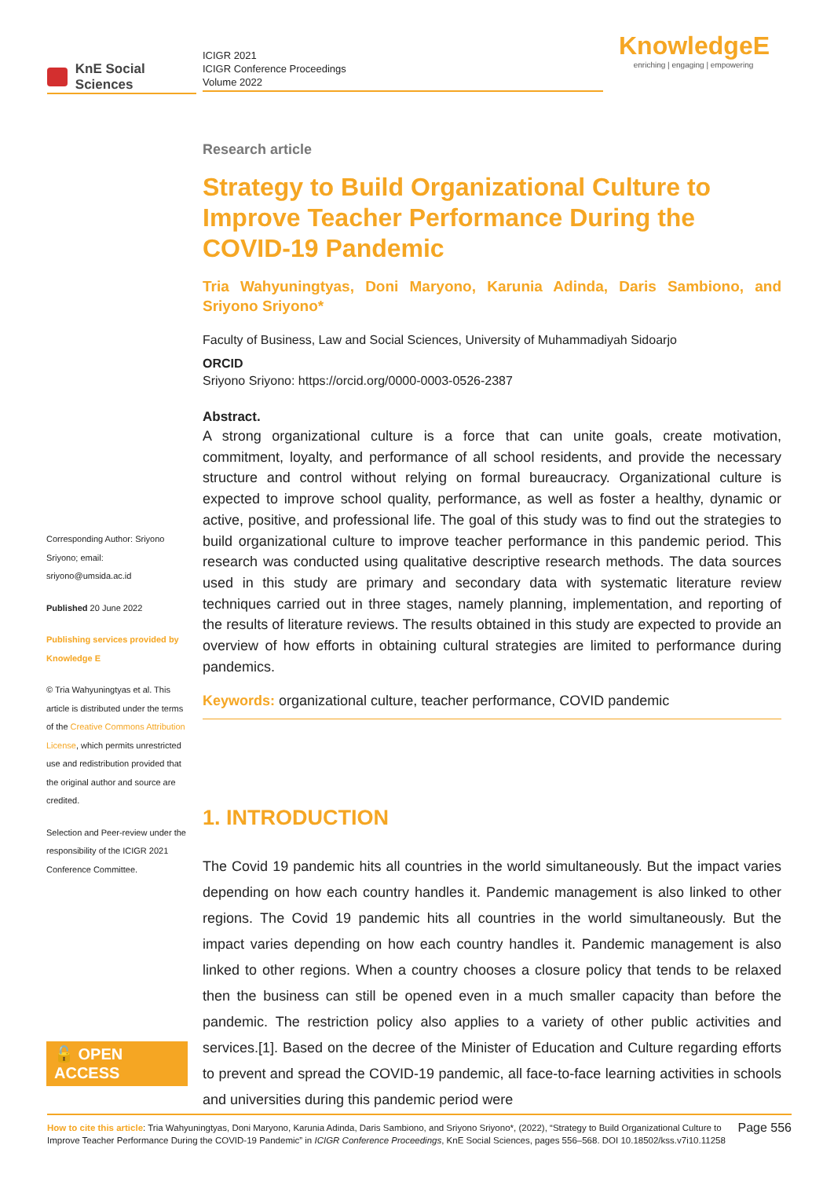KnE Social Sciences
ICIGR 2021
ICIGR Conference Proceedings
Volume 2022
KnowledgeE
enriching | engaging | empowering
Corresponding Author: Sriyono Sriyono; email: sriyono@umsida.ac.id
Published 20 June 2022
Publishing services provided by Knowledge E
© Tria Wahyuningtyas et al. This article is distributed under the terms of the Creative Commons Attribution License, which permits unrestricted use and redistribution provided that the original author and source are credited.
Selection and Peer-review under the responsibility of the ICIGR 2021 Conference Committee.
🔓 OPEN ACCESS
Research article
Strategy to Build Organizational Culture to Improve Teacher Performance During the COVID-19 Pandemic
Tria Wahyuningtyas, Doni Maryono, Karunia Adinda, Daris Sambiono, and Sriyono Sriyono*
Faculty of Business, Law and Social Sciences, University of Muhammadiyah Sidoarjo
ORCID
Sriyono Sriyono: https://orcid.org/0000-0003-0526-2387
Abstract.
A strong organizational culture is a force that can unite goals, create motivation, commitment, loyalty, and performance of all school residents, and provide the necessary structure and control without relying on formal bureaucracy. Organizational culture is expected to improve school quality, performance, as well as foster a healthy, dynamic or active, positive, and professional life. The goal of this study was to find out the strategies to build organizational culture to improve teacher performance in this pandemic period. This research was conducted using qualitative descriptive research methods. The data sources used in this study are primary and secondary data with systematic literature review techniques carried out in three stages, namely planning, implementation, and reporting of the results of literature reviews. The results obtained in this study are expected to provide an overview of how efforts in obtaining cultural strategies are limited to performance during pandemics.
Keywords: organizational culture, teacher performance, COVID pandemic
1. INTRODUCTION
The Covid 19 pandemic hits all countries in the world simultaneously. But the impact varies depending on how each country handles it. Pandemic management is also linked to other regions. The Covid 19 pandemic hits all countries in the world simultaneously. But the impact varies depending on how each country handles it. Pandemic management is also linked to other regions. When a country chooses a closure policy that tends to be relaxed then the business can still be opened even in a much smaller capacity than before the pandemic. The restriction policy also applies to a variety of other public activities and services.[1]. Based on the decree of the Minister of Education and Culture regarding efforts to prevent and spread the COVID-19 pandemic, all face-to-face learning activities in schools and universities during this pandemic period were
Page 556 How to cite this article: Tria Wahyuningtyas, Doni Maryono, Karunia Adinda, Daris Sambiono, and Sriyono Sriyono*, (2022), “Strategy to Build Organizational Culture to Improve Teacher Performance During the COVID-19 Pandemic” in ICIGR Conference Proceedings, KnE Social Sciences, pages 556–568. DOI 10.18502/kss.v7i10.11258